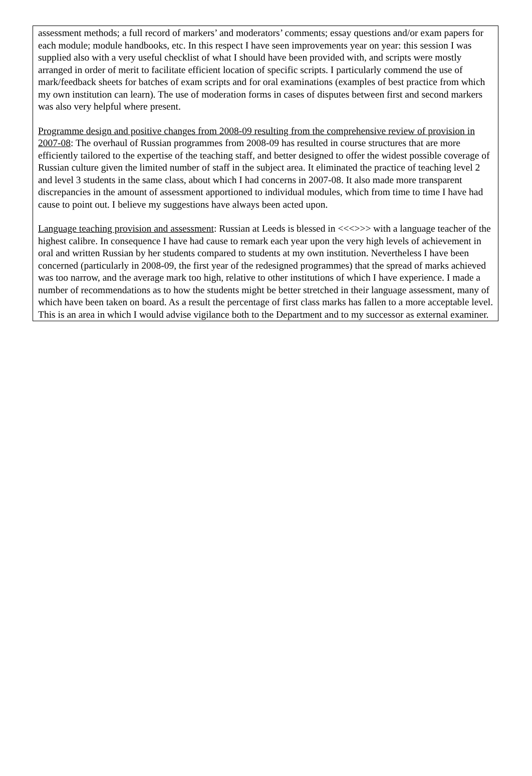assessment methods; a full record of markers’ and moderators’ comments; essay questions and/or exam papers for each module; module handbooks, etc. In this respect I have seen improvements year on year: this session I was supplied also with a very useful checklist of what I should have been provided with, and scripts were mostly arranged in order of merit to facilitate efficient location of specific scripts. I particularly commend the use of mark/feedback sheets for batches of exam scripts and for oral examinations (examples of best practice from which my own institution can learn). The use of moderation forms in cases of disputes between first and second markers was also very helpful where present.
Programme design and positive changes from 2008-09 resulting from the comprehensive review of provision in 2007-08: The overhaul of Russian programmes from 2008-09 has resulted in course structures that are more efficiently tailored to the expertise of the teaching staff, and better designed to offer the widest possible coverage of Russian culture given the limited number of staff in the subject area. It eliminated the practice of teaching level 2 and level 3 students in the same class, about which I had concerns in 2007-08. It also made more transparent discrepancies in the amount of assessment apportioned to individual modules, which from time to time I have had cause to point out. I believe my suggestions have always been acted upon.
Language teaching provision and assessment: Russian at Leeds is blessed in <<<>>> with a language teacher of the highest calibre. In consequence I have had cause to remark each year upon the very high levels of achievement in oral and written Russian by her students compared to students at my own institution. Nevertheless I have been concerned (particularly in 2008-09, the first year of the redesigned programmes) that the spread of marks achieved was too narrow, and the average mark too high, relative to other institutions of which I have experience. I made a number of recommendations as to how the students might be better stretched in their language assessment, many of which have been taken on board. As a result the percentage of first class marks has fallen to a more acceptable level. This is an area in which I would advise vigilance both to the Department and to my successor as external examiner.